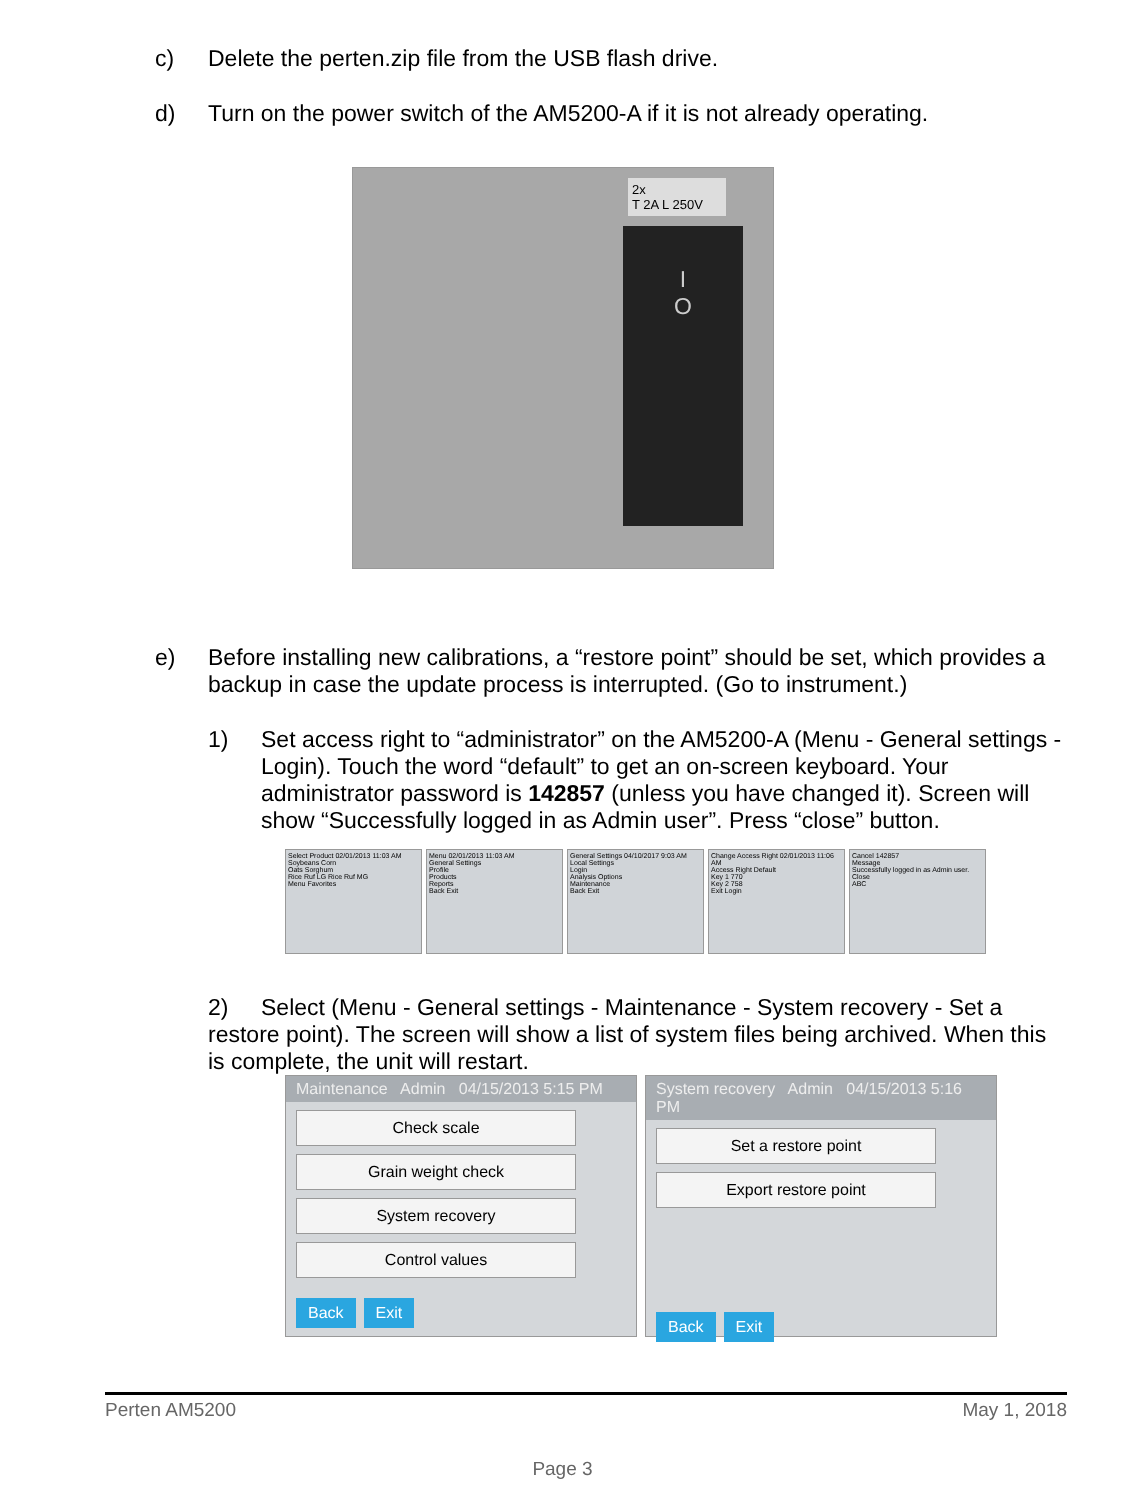c) Delete the perten.zip file from the USB flash drive.
d) Turn on the power switch of the AM5200-A if it is not already operating.
2x
T 2A L 250V
I
O
e) Before installing new calibrations, a “restore point” should be set, which provides a backup in case the update process is interrupted. (Go to instrument.)
1) Set access right to “administrator” on the AM5200-A (Menu - General settings - Login). Touch the word “default” to get an on-screen keyboard. Your administrator password is 142857 (unless you have changed it). Screen will show “Successfully logged in as Admin user”. Press “close” button.
Select Product 02/01/2013 11:03 AM
Soybeans Corn
Oats Sorghum
Rice Ruf LG Rice Ruf MG
Menu Favorites
Menu 02/01/2013 11:03 AM
General Settings
Profile
Products
Reports
Back Exit
General Settings 04/10/2017 9:03 AM
Local Settings
Login
Analysis Options
Maintenance
Back Exit
Change Access Right 02/01/2013 11:06 AM
Access Right Default
Key 1 770
Key 2 758
Exit Login
Cancel 142857
Message
Successfully logged in as Admin user.
Close
ABC
2) Select (Menu - General settings - Maintenance - System recovery - Set a
restore point). The screen will show a list of system files being archived. When this is complete, the unit will restart.
Maintenance Admin 04/15/2013 5:15 PM
Check scale
Grain weight check
System recovery
Control values
Back Exit
System recovery Admin 04/15/2013 5:16 PM
Set a restore point
Export restore point
Back Exit
Perten AM5200 May 1, 2018
Page 3